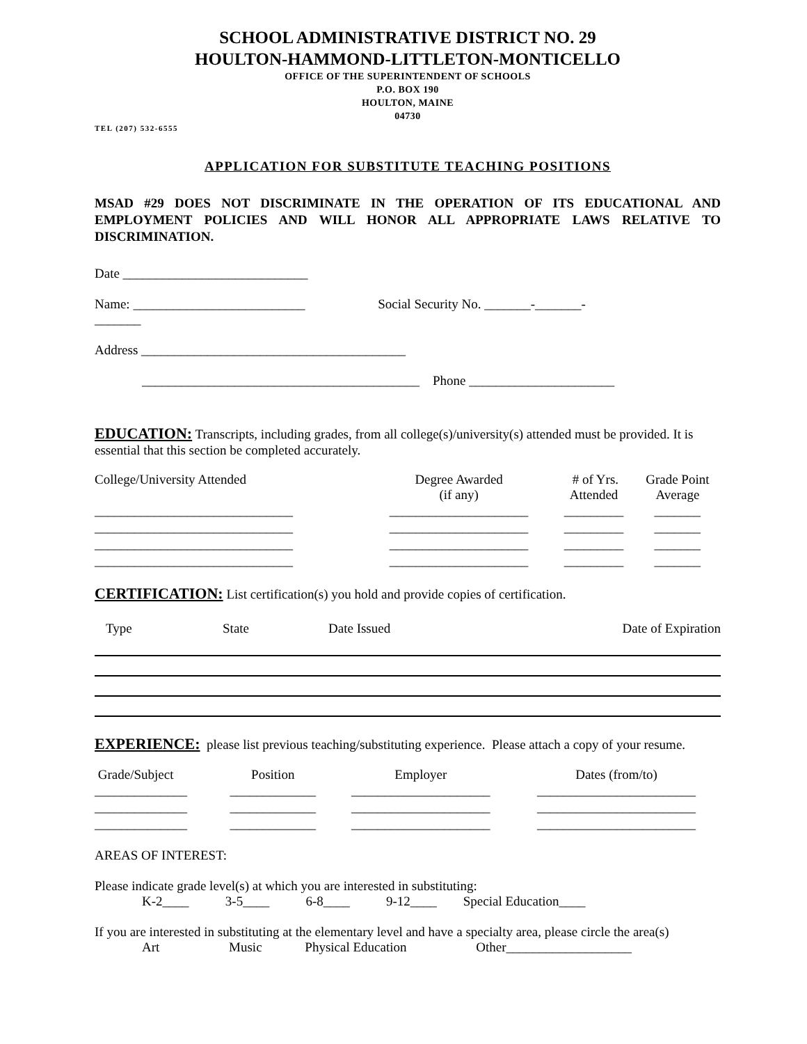SCHOOL ADMINISTRATIVE DISTRICT NO. 29
HOULTON-HAMMOND-LITTLETON-MONTICELLO
OFFICE OF THE SUPERINTENDENT OF SCHOOLS
P.O. BOX 190
HOULTON, MAINE
04730
TEL (207) 532-6555
APPLICATION FOR SUBSTITUTE TEACHING POSITIONS
MSAD #29 DOES NOT DISCRIMINATE IN THE OPERATION OF ITS EDUCATIONAL AND EMPLOYMENT POLICIES AND WILL HONOR ALL APPROPRIATE LAWS RELATIVE TO DISCRIMINATION.
Date ____________________________
Name: __________________________ Social Security No. _______-_______-
_______
Address ________________________________________
__________________________________________ Phone ______________________
EDUCATION: Transcripts, including grades, from all college(s)/university(s) attended must be provided. It is essential that this section be completed accurately.
| College/University Attended | Degree Awarded (if any) | # of Yrs. Attended | Grade Point Average |
| --- | --- | --- | --- |
| ______________________________ | _____________________ | _________ | _______ |
| ______________________________ | _____________________ | _________ | _______ |
| ______________________________ | _____________________ | _________ | _______ |
| ______________________________ | _____________________ | _________ | _______ |
CERTIFICATION: List certification(s) you hold and provide copies of certification.
| Type | State | Date Issued | Date of Expiration |
| --- | --- | --- | --- |
EXPERIENCE: please list previous teaching/substituting experience. Please attach a copy of your resume.
| Grade/Subject | Position | Employer | Dates (from/to) |
| --- | --- | --- | --- |
| ______________ | _____________ | _____________________ | ________________________ |
| ______________ | _____________ | _____________________ | ________________________ |
| ______________ | _____________ | _____________________ | ________________________ |
AREAS OF INTEREST:
Please indicate grade level(s) at which you are interested in substituting:
K-2____ 3-5____ 6-8____ 9-12____ Special Education____
If you are interested in substituting at the elementary level and have a specialty area, please circle the area(s)
Art Music Physical Education Other___________________